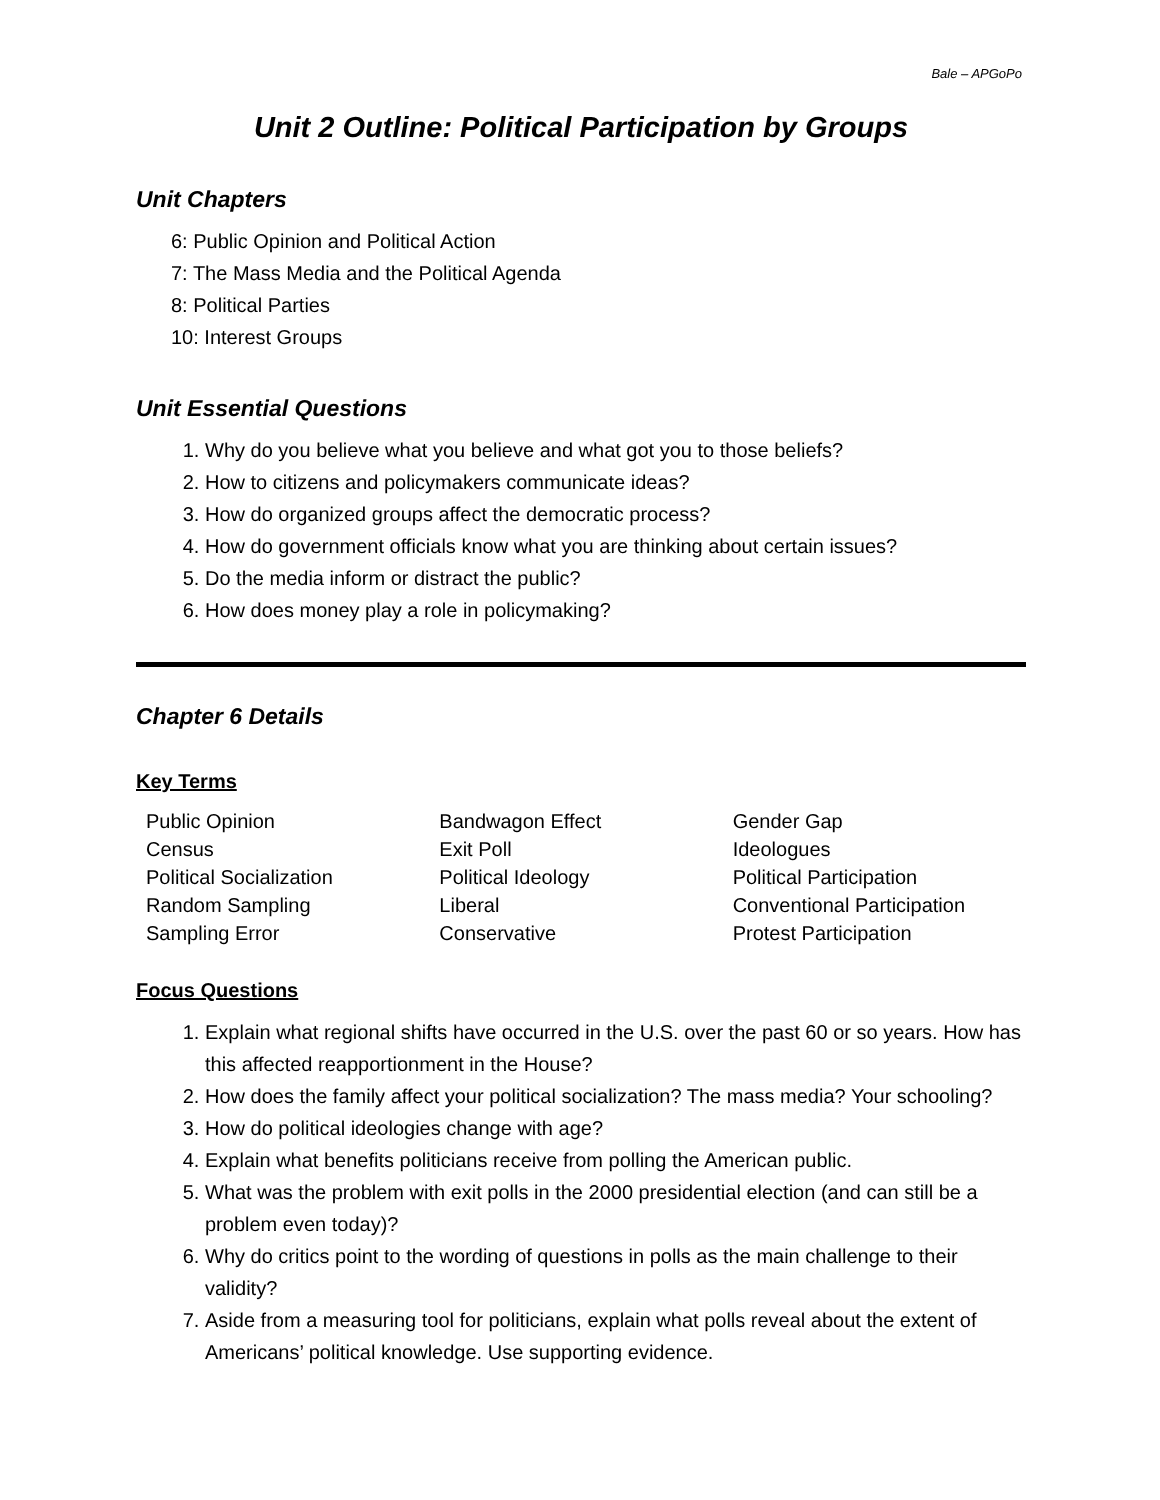Bale – APGoPo
Unit 2 Outline: Political Participation by Groups
Unit Chapters
6: Public Opinion and Political Action
7: The Mass Media and the Political Agenda
8: Political Parties
10: Interest Groups
Unit Essential Questions
1. Why do you believe what you believe and what got you to those beliefs?
2. How to citizens and policymakers communicate ideas?
3. How do organized groups affect the democratic process?
4. How do government officials know what you are thinking about certain issues?
5. Do the media inform or distract the public?
6. How does money play a role in policymaking?
Chapter 6 Details
Key Terms
Public Opinion
Census
Political Socialization
Random Sampling
Sampling Error
Bandwagon Effect
Exit Poll
Political Ideology
Liberal
Conservative
Gender Gap
Ideologues
Political Participation
Conventional Participation
Protest Participation
Focus Questions
1. Explain what regional shifts have occurred in the U.S. over the past 60 or so years. How has this affected reapportionment in the House?
2. How does the family affect your political socialization? The mass media? Your schooling?
3. How do political ideologies change with age?
4. Explain what benefits politicians receive from polling the American public.
5. What was the problem with exit polls in the 2000 presidential election (and can still be a problem even today)?
6. Why do critics point to the wording of questions in polls as the main challenge to their validity?
7. Aside from a measuring tool for politicians, explain what polls reveal about the extent of Americans’ political knowledge. Use supporting evidence.